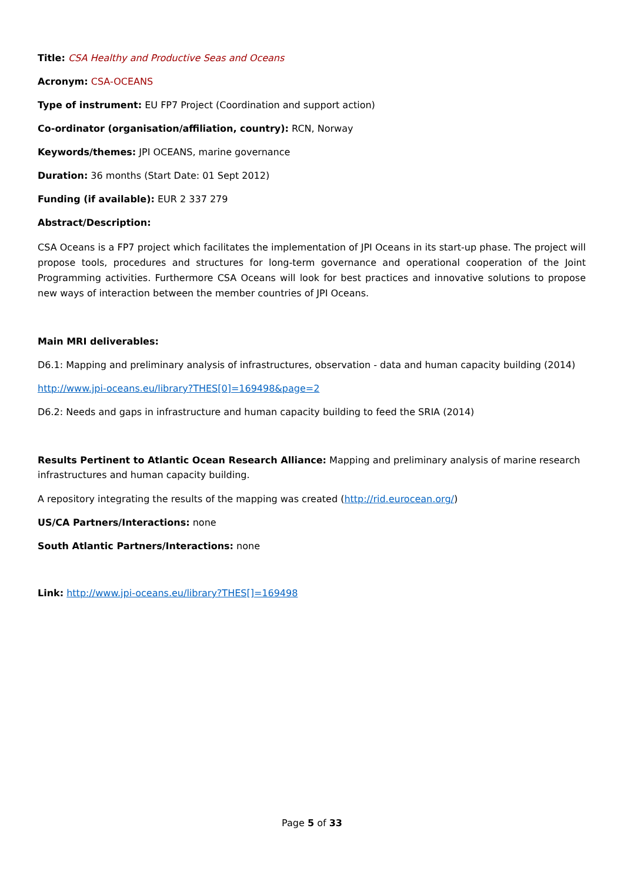Title: CSA Healthy and Productive Seas and Oceans
Acronym: CSA-OCEANS
Type of instrument: EU FP7 Project (Coordination and support action)
Co-ordinator (organisation/affiliation, country): RCN, Norway
Keywords/themes: JPI OCEANS, marine governance
Duration: 36 months (Start Date: 01 Sept 2012)
Funding (if available): EUR 2 337 279
Abstract/Description:
CSA Oceans is a FP7 project which facilitates the implementation of JPI Oceans in its start-up phase. The project will propose tools, procedures and structures for long-term governance and operational cooperation of the Joint Programming activities. Furthermore CSA Oceans will look for best practices and innovative solutions to propose new ways of interaction between the member countries of JPI Oceans.
Main MRI deliverables:
D6.1: Mapping and preliminary analysis of infrastructures, observation - data and human capacity building (2014)
http://www.jpi-oceans.eu/library?THES[0]=169498&page=2
D6.2: Needs and gaps in infrastructure and human capacity building to feed the SRIA (2014)
Results Pertinent to Atlantic Ocean Research Alliance: Mapping and preliminary analysis of marine research infrastructures and human capacity building.
A repository integrating the results of the mapping was created (http://rid.eurocean.org/)
US/CA Partners/Interactions: none
South Atlantic Partners/Interactions: none
Link: http://www.jpi-oceans.eu/library?THES[]=169498
Page 5 of 33